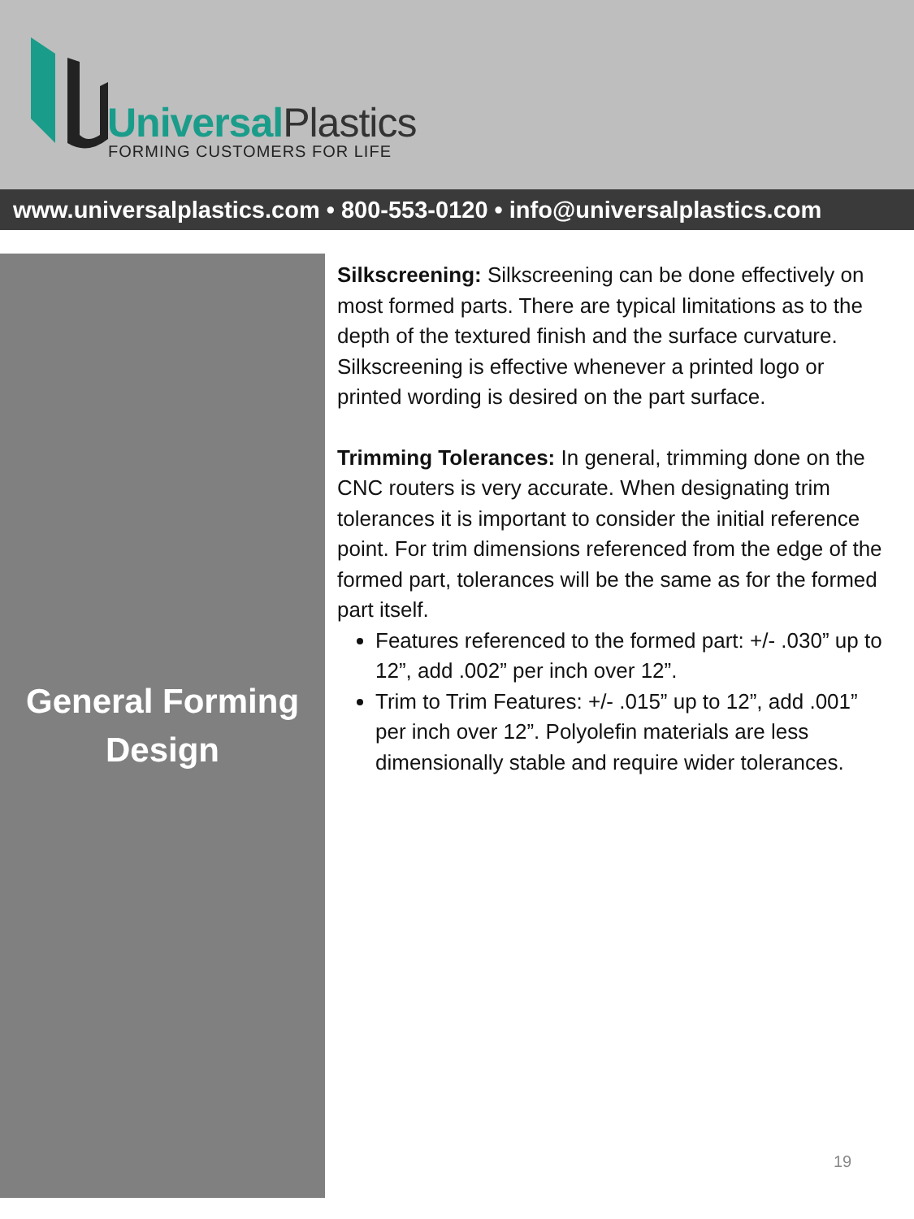UniversalPlastics
FORMING CUSTOMERS FOR LIFE
www.universalplastics.com • 800-553-0120 • info@universalplastics.com
General Forming
Design
Silkscreening: Silkscreening can be done effectively on most formed parts. There are typical limitations as to the depth of the textured finish and the surface curvature. Silkscreening is effective whenever a printed logo or printed wording is desired on the part surface.
Trimming Tolerances: In general, trimming done on the CNC routers is very accurate. When designating trim tolerances it is important to consider the initial reference point. For trim dimensions referenced from the edge of the formed part, tolerances will be the same as for the formed part itself.
Features referenced to the formed part: +/- .030” up to 12”, add .002” per inch over 12”.
Trim to Trim Features: +/- .015” up to 12”, add .001” per inch over 12”. Polyolefin materials are less dimensionally stable and require wider tolerances.
19